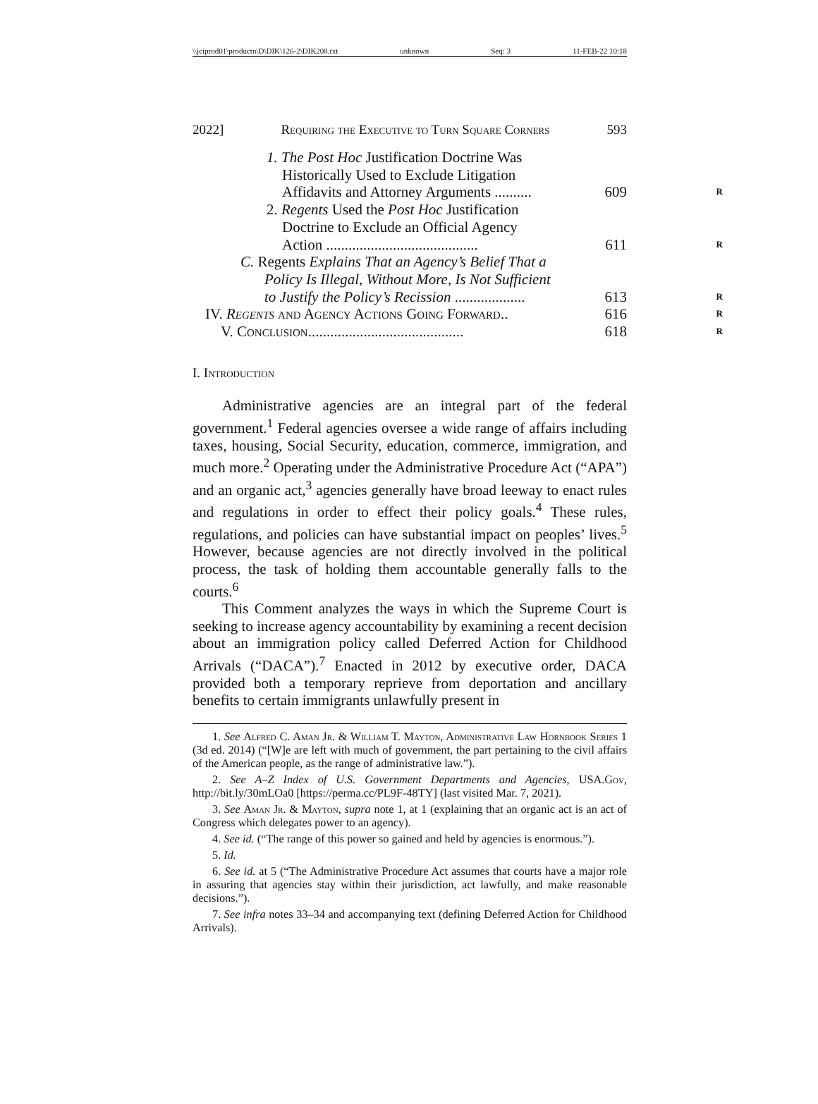\\jciprod01\productn\D\DIK\126-2\DIK208.txt unknown Seq: 3 11-FEB-22 10:18
2022] Requiring the Executive to Turn Square Corners 593
1. The Post Hoc Justification Doctrine Was
Historically Used to Exclude Litigation
Affidavits and Attorney Arguments .......... 609
R
2. Regents Used the Post Hoc Justification
Doctrine to Exclude an Official Agency
Action ......................................... 611
R
C. Regents Explains That an Agency’s Belief That a
Policy Is Illegal, Without More, Is Not Sufficient
to Justify the Policy’s Recission ................... 613
R
IV. Regents and Agency Actions Going Forward.. 616
R
V. Conclusion .......................................... 618
R
I. Introduction
Administrative agencies are an integral part of the federal government.<sup>1</sup> Federal agencies oversee a wide range of affairs including taxes, housing, Social Security, education, commerce, immigration, and much more.<sup>2</sup> Operating under the Administrative Procedure Act (“APA”) and an organic act,<sup>3</sup> agencies generally have broad leeway to enact rules and regulations in order to effect their policy goals.<sup>4</sup> These rules, regulations, and policies can have substantial impact on peoples’ lives.<sup>5</sup> However, because agencies are not directly involved in the political process, the task of holding them accountable generally falls to the courts.<sup>6</sup>
This Comment analyzes the ways in which the Supreme Court is seeking to increase agency accountability by examining a recent decision about an immigration policy called Deferred Action for Childhood Arrivals (“DACA”).<sup>7</sup> Enacted in 2012 by executive order, DACA provided both a temporary reprieve from deportation and ancillary benefits to certain immigrants unlawfully present in
1. See Alfred C. Aman Jr. & William T. Mayton, Administrative Law Hornbook Series 1 (3d ed. 2014) (“[W]e are left with much of government, the part pertaining to the civil affairs of the American people, as the range of administrative law.”).
2. See A–Z Index of U.S. Government Departments and Agencies, USA.Gov, http://bit.ly/30mLOa0 [https://perma.cc/PL9F-48TY] (last visited Mar. 7, 2021).
3. See Aman Jr. & Mayton, supra note 1, at 1 (explaining that an organic act is an act of Congress which delegates power to an agency).
4. See id. (“The range of this power so gained and held by agencies is enormous.”).
5. Id.
6. See id. at 5 (“The Administrative Procedure Act assumes that courts have a major role in assuring that agencies stay within their jurisdiction, act lawfully, and make reasonable decisions.”).
7. See infra notes 33–34 and accompanying text (defining Deferred Action for Childhood Arrivals).